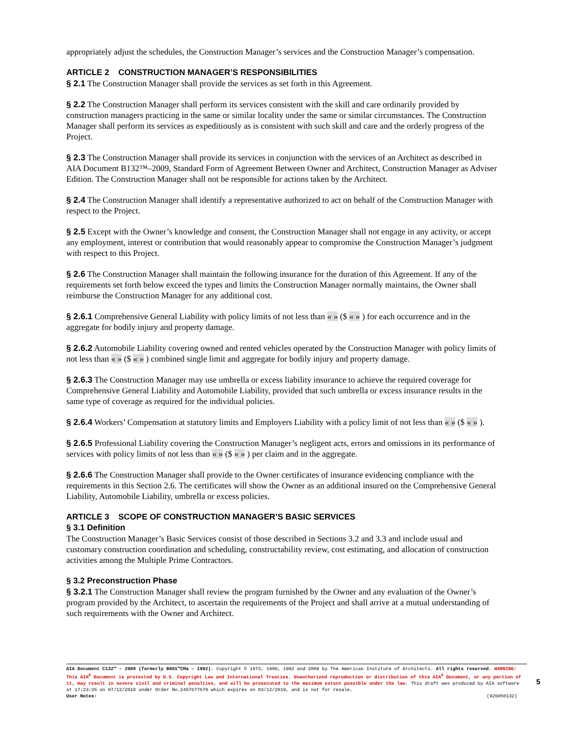appropriately adjust the schedules, the Construction Manager’s services and the Construction Manager’s compensation.
ARTICLE 2 CONSTRUCTION MANAGER’S RESPONSIBILITIES
§ 2.1 The Construction Manager shall provide the services as set forth in this Agreement.
§ 2.2 The Construction Manager shall perform its services consistent with the skill and care ordinarily provided by construction managers practicing in the same or similar locality under the same or similar circumstances. The Construction Manager shall perform its services as expeditiously as is consistent with such skill and care and the orderly progress of the Project.
§ 2.3 The Construction Manager shall provide its services in conjunction with the services of an Architect as described in AIA Document B132™–2009, Standard Form of Agreement Between Owner and Architect, Construction Manager as Adviser Edition. The Construction Manager shall not be responsible for actions taken by the Architect.
§ 2.4 The Construction Manager shall identify a representative authorized to act on behalf of the Construction Manager with respect to the Project.
§ 2.5 Except with the Owner’s knowledge and consent, the Construction Manager shall not engage in any activity, or accept any employment, interest or contribution that would reasonably appear to compromise the Construction Manager’s judgment with respect to this Project.
§ 2.6 The Construction Manager shall maintain the following insurance for the duration of this Agreement. If any of the requirements set forth below exceed the types and limits the Construction Manager normally maintains, the Owner shall reimburse the Construction Manager for any additional cost.
§ 2.6.1 Comprehensive General Liability with policy limits of not less than « » ($ « » ) for each occurrence and in the aggregate for bodily injury and property damage.
§ 2.6.2 Automobile Liability covering owned and rented vehicles operated by the Construction Manager with policy limits of not less than « » ($ « » ) combined single limit and aggregate for bodily injury and property damage.
§ 2.6.3 The Construction Manager may use umbrella or excess liability insurance to achieve the required coverage for Comprehensive General Liability and Automobile Liability, provided that such umbrella or excess insurance results in the same type of coverage as required for the individual policies.
§ 2.6.4 Workers’ Compensation at statutory limits and Employers Liability with a policy limit of not less than « » ($ « » ).
§ 2.6.5 Professional Liability covering the Construction Manager’s negligent acts, errors and omissions in its performance of services with policy limits of not less than « » ($ « » ) per claim and in the aggregate.
§ 2.6.6 The Construction Manager shall provide to the Owner certificates of insurance evidencing compliance with the requirements in this Section 2.6. The certificates will show the Owner as an additional insured on the Comprehensive General Liability, Automobile Liability, umbrella or excess policies.
ARTICLE 3 SCOPE OF CONSTRUCTION MANAGER’S BASIC SERVICES
§ 3.1 Definition
The Construction Manager’s Basic Services consist of those described in Sections 3.2 and 3.3 and include usual and customary construction coordination and scheduling, constructability review, cost estimating, and allocation of construction activities among the Multiple Prime Contractors.
§ 3.2 Preconstruction Phase
§ 3.2.1 The Construction Manager shall review the program furnished by the Owner and any evaluation of the Owner’s program provided by the Architect, to ascertain the requirements of the Project and shall arrive at a mutual understanding of such requirements with the Owner and Architect.
AIA Document C132™ – 2009 (formerly B801™CMa – 1992). Copyright © 1973, 1980, 1992 and 2009 by The American Institute of Architects. All rights reserved. WARNING: This AIA<sup>®</sup> Document is protected by U.S. Copyright Law and International Treaties. Unauthorized reproduction or distribution of this AIA<sup>®</sup> Document, or any portion of it, may result in severe civil and criminal penalties, and will be prosecuted to the maximum extent possible under the law. This draft was produced by AIA software at 17:23:26 on 07/12/2018 under Order No.2457677670 which expires on 03/12/2019, and is not for resale.
User Notes: (926050132)
5